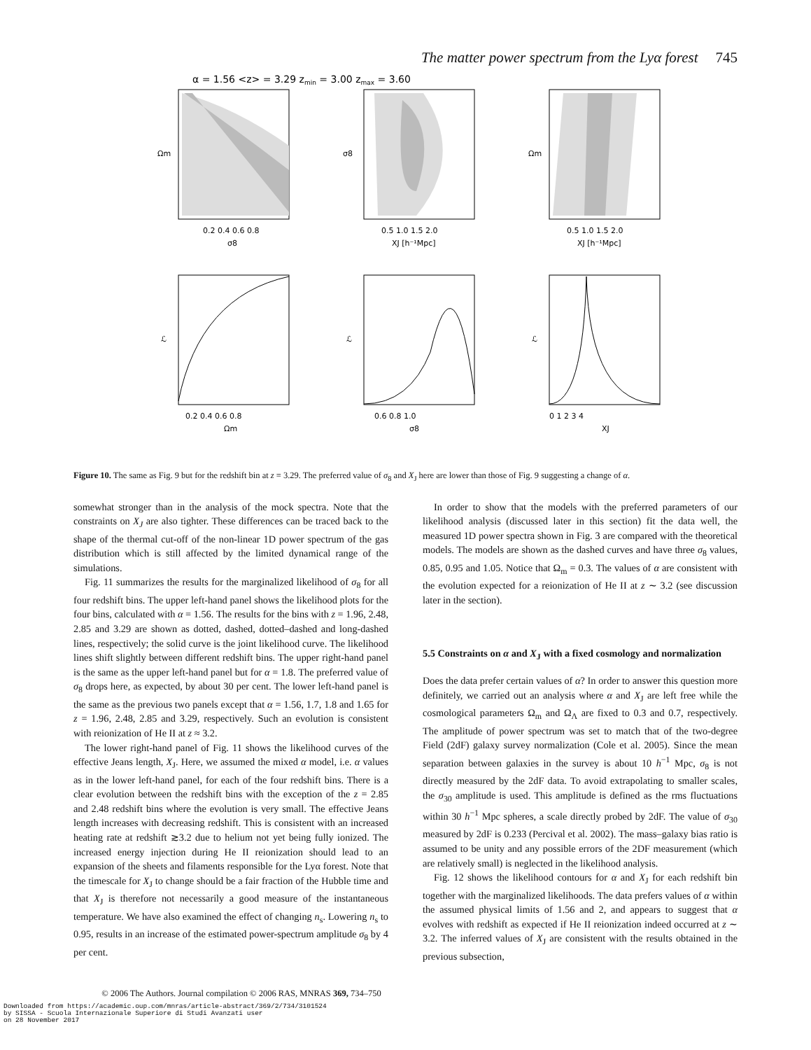The matter power spectrum from the Lyα forest 745
α = 1.56 <z> = 3.29 zmin = 3.00 zmax = 3.60
0.2 0.4 0.6 0.8
σ8
0.5 1.0 1.5 2.0
XJ [h⁻¹Mpc]
0.5 1.0 1.5 2.0
XJ [h⁻¹Mpc]
Ωm
σ8
Ωm
0.2 0.4 0.6 0.8
Ωm
0.6 0.8 1.0
σ8
0 1 2 3 4
XJ
ℒ
ℒ
ℒ
Figure 10. The same as Fig. 9 but for the redshift bin at z = 3.29. The preferred value of σ<sub>8</sub> and X<sub>J</sub> here are lower than those of Fig. 9 suggesting a change of α.
somewhat stronger than in the analysis of the mock spectra. Note that the constraints on X<sub>J</sub> are also tighter. These differences can be traced back to the shape of the thermal cut-off of the non-linear 1D power spectrum of the gas distribution which is still affected by the limited dynamical range of the simulations.
Fig. 11 summarizes the results for the marginalized likelihood of σ<sub>8</sub> for all four redshift bins. The upper left-hand panel shows the likelihood plots for the four bins, calculated with α = 1.56. The results for the bins with z = 1.96, 2.48, 2.85 and 3.29 are shown as dotted, dashed, dotted–dashed and long-dashed lines, respectively; the solid curve is the joint likelihood curve. The likelihood lines shift slightly between different redshift bins. The upper right-hand panel is the same as the upper left-hand panel but for α = 1.8. The preferred value of σ<sub>8</sub> drops here, as expected, by about 30 per cent. The lower left-hand panel is the same as the previous two panels except that α = 1.56, 1.7, 1.8 and 1.65 for z = 1.96, 2.48, 2.85 and 3.29, respectively. Such an evolution is consistent with reionization of He II at z ≈ 3.2.
The lower right-hand panel of Fig. 11 shows the likelihood curves of the effective Jeans length, X<sub>J</sub>. Here, we assumed the mixed α model, i.e. α values as in the lower left-hand panel, for each of the four redshift bins. There is a clear evolution between the redshift bins with the exception of the z = 2.85 and 2.48 redshift bins where the evolution is very small. The effective Jeans length increases with decreasing redshift. This is consistent with an increased heating rate at redshift ≳3.2 due to helium not yet being fully ionized. The increased energy injection during He II reionization should lead to an expansion of the sheets and filaments responsible for the Lyα forest. Note that the timescale for X<sub>J</sub> to change should be a fair fraction of the Hubble time and that X<sub>J</sub> is therefore not necessarily a good measure of the instantaneous temperature. We have also examined the effect of changing n<sub>s</sub>. Lowering n<sub>s</sub> to 0.95, results in an increase of the estimated power-spectrum amplitude σ<sub>8</sub> by 4 per cent.
In order to show that the models with the preferred parameters of our likelihood analysis (discussed later in this section) fit the data well, the measured 1D power spectra shown in Fig. 3 are compared with the theoretical models. The models are shown as the dashed curves and have three σ<sub>8</sub> values, 0.85, 0.95 and 1.05. Notice that Ω<sub>m</sub> = 0.3. The values of α are consistent with the evolution expected for a reionization of He II at z ∼ 3.2 (see discussion later in the section).
5.5 Constraints on α and X<sub>J</sub> with a fixed cosmology and normalization
Does the data prefer certain values of α? In order to answer this question more definitely, we carried out an analysis where α and X<sub>J</sub> are left free while the cosmological parameters Ω<sub>m</sub> and Ω<sub>Λ</sub> are fixed to 0.3 and 0.7, respectively. The amplitude of power spectrum was set to match that of the two-degree Field (2dF) galaxy survey normalization (Cole et al. 2005). Since the mean separation between galaxies in the survey is about 10 h<sup>−1</sup> Mpc, σ<sub>8</sub> is not directly measured by the 2dF data. To avoid extrapolating to smaller scales, the σ<sub>30</sub> amplitude is used. This amplitude is defined as the rms fluctuations within 30 h<sup>−1</sup> Mpc spheres, a scale directly probed by 2dF. The value of σ<sub>30</sub> measured by 2dF is 0.233 (Percival et al. 2002). The mass–galaxy bias ratio is assumed to be unity and any possible errors of the 2DF measurement (which are relatively small) is neglected in the likelihood analysis.
Fig. 12 shows the likelihood contours for α and X<sub>J</sub> for each redshift bin together with the marginalized likelihoods. The data prefers values of α within the assumed physical limits of 1.56 and 2, and appears to suggest that α evolves with redshift as expected if He II reionization indeed occurred at z ∼ 3.2. The inferred values of X<sub>J</sub> are consistent with the results obtained in the previous subsection,
© 2006 The Authors. Journal compilation © 2006 RAS, MNRAS 369, 734–750
Downloaded from https://academic.oup.com/mnras/article-abstract/369/2/734/3101524
by SISSA - Scuola Internazionale Superiore di Studi Avanzati user
on 28 November 2017